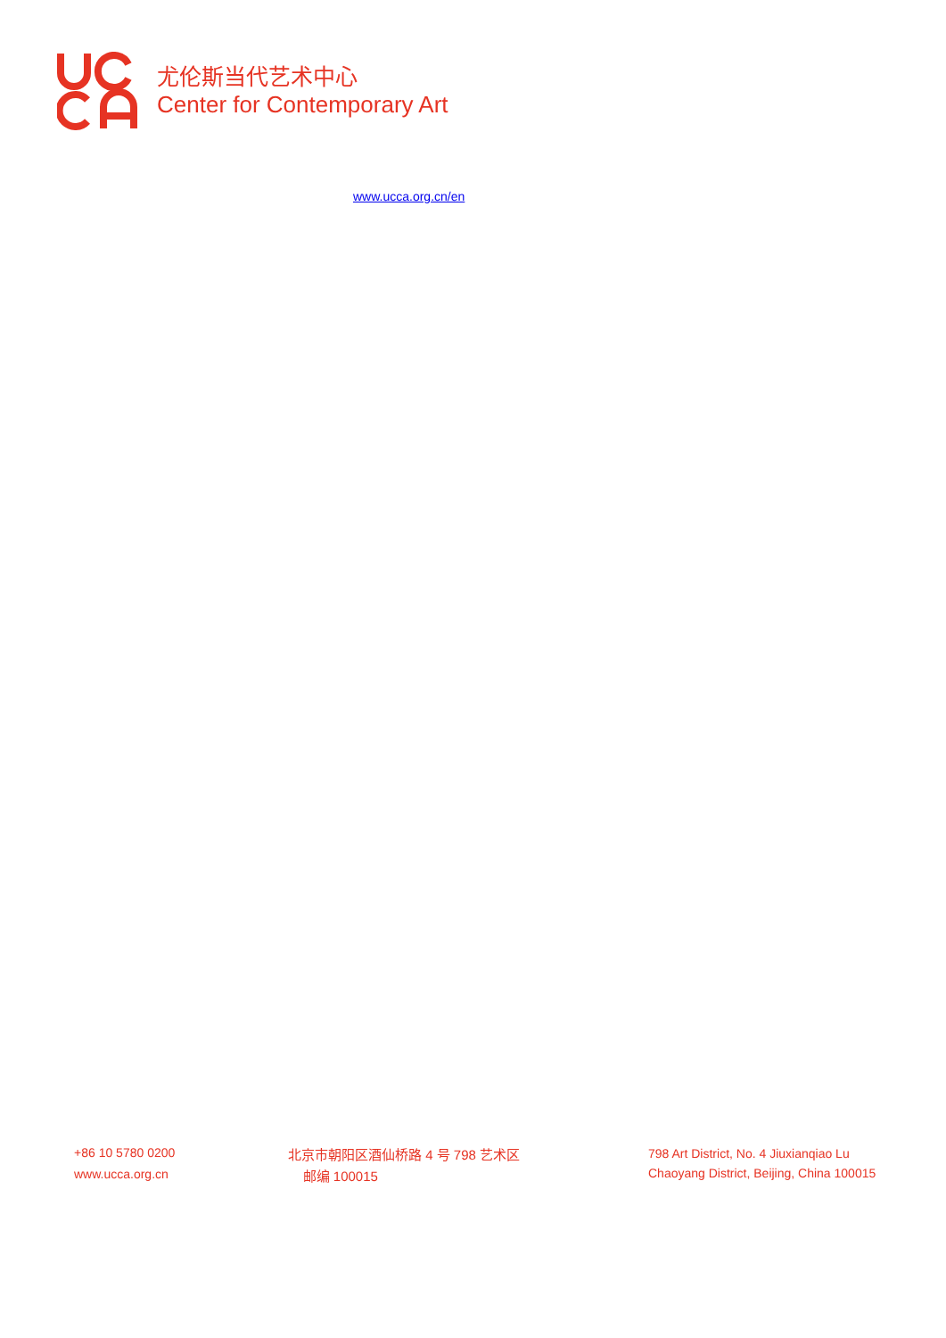尤伦斯当代艺术中心
Center for Contemporary Art
www.ucca.org.cn/en
+86 10 5780 0200
www.ucca.org.cn
北京市朝阳区酒仙桥路 4 号 798 艺术区
邮编 100015
798 Art District, No. 4 Jiuxianqiao Lu
Chaoyang District, Beijing, China 100015